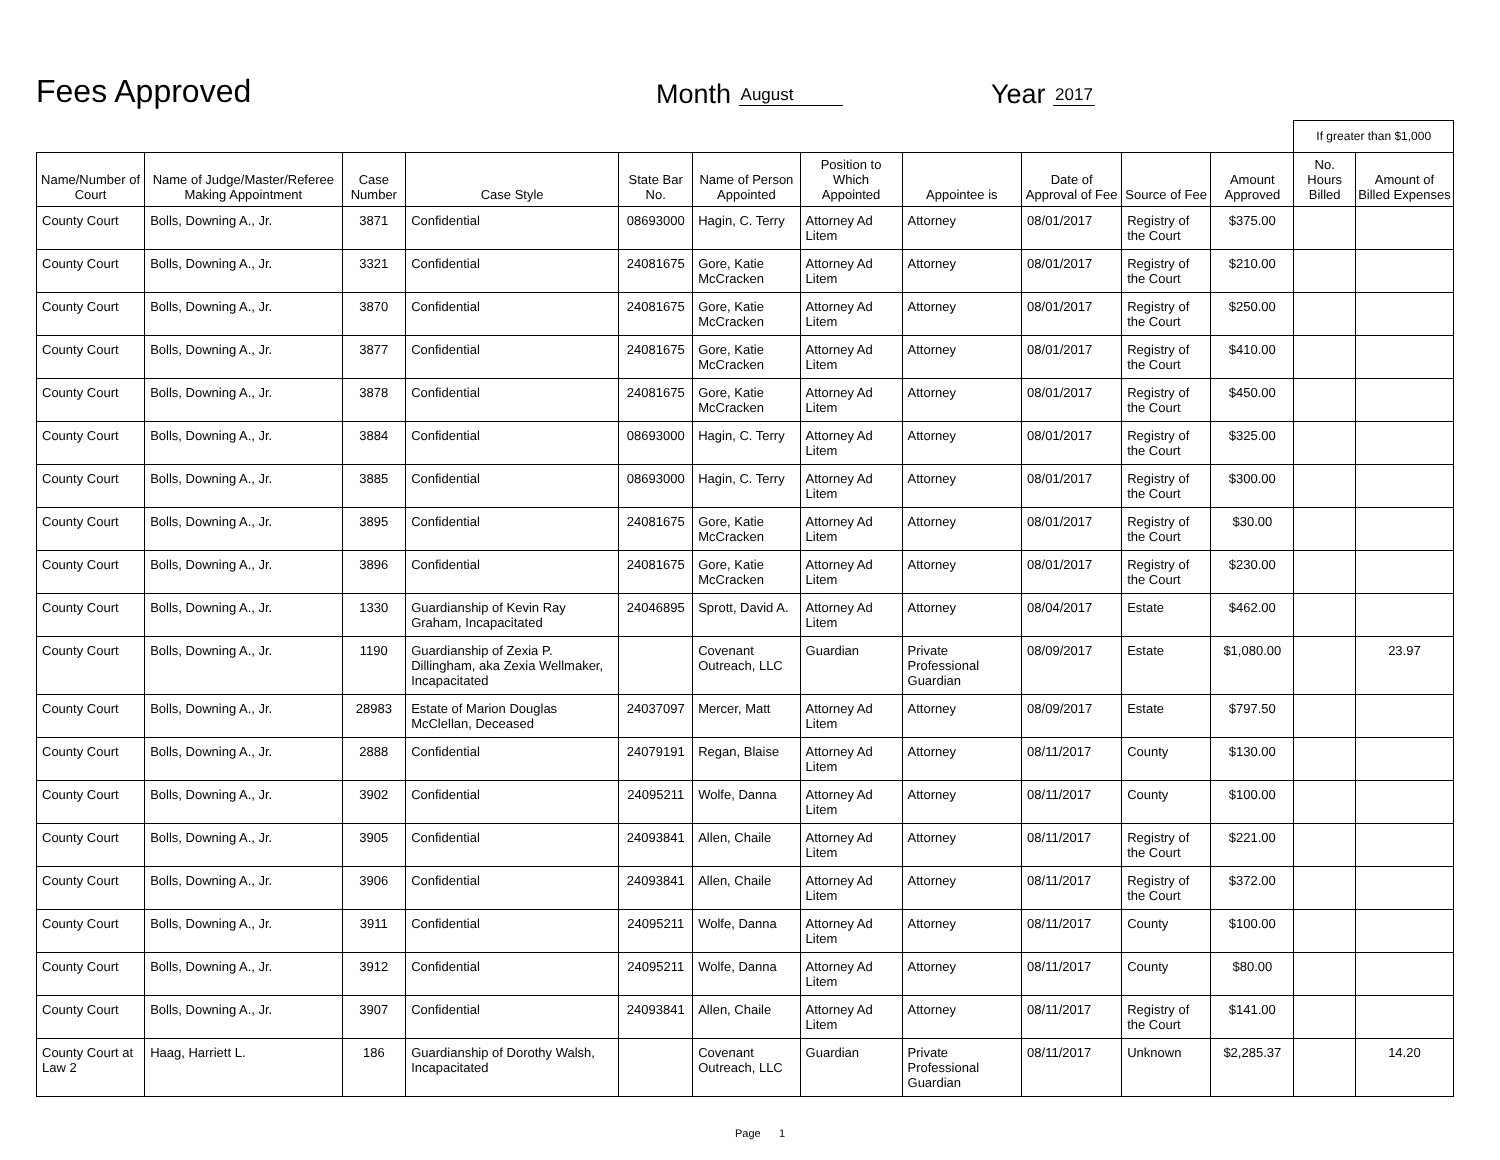Fees Approved
Month August
Year 2017
| | | | | | | | | | | | If greater than $1,000 | |
| Name/Number of Court | Name of Judge/Master/Referee Making Appointment | Case Number | Case Style | State Bar No. | Name of Person Appointed | Position to Which Appointed | Appointee is | Date of Approval of Fee | Source of Fee | Amount Approved | No. Hours Billed | Amount of Billed Expenses |
| County Court | Bolls, Downing A., Jr. | 3871 | Confidential | 08693000 | Hagin, C. Terry | Attorney Ad Litem | Attorney | 08/01/2017 | Registry of the Court | $375.00 | | |
| County Court | Bolls, Downing A., Jr. | 3321 | Confidential | 24081675 | Gore, Katie McCracken | Attorney Ad Litem | Attorney | 08/01/2017 | Registry of the Court | $210.00 | | |
| County Court | Bolls, Downing A., Jr. | 3870 | Confidential | 24081675 | Gore, Katie McCracken | Attorney Ad Litem | Attorney | 08/01/2017 | Registry of the Court | $250.00 | | |
| County Court | Bolls, Downing A., Jr. | 3877 | Confidential | 24081675 | Gore, Katie McCracken | Attorney Ad Litem | Attorney | 08/01/2017 | Registry of the Court | $410.00 | | |
| County Court | Bolls, Downing A., Jr. | 3878 | Confidential | 24081675 | Gore, Katie McCracken | Attorney Ad Litem | Attorney | 08/01/2017 | Registry of the Court | $450.00 | | |
| County Court | Bolls, Downing A., Jr. | 3884 | Confidential | 08693000 | Hagin, C. Terry | Attorney Ad Litem | Attorney | 08/01/2017 | Registry of the Court | $325.00 | | |
| County Court | Bolls, Downing A., Jr. | 3885 | Confidential | 08693000 | Hagin, C. Terry | Attorney Ad Litem | Attorney | 08/01/2017 | Registry of the Court | $300.00 | | |
| County Court | Bolls, Downing A., Jr. | 3895 | Confidential | 24081675 | Gore, Katie McCracken | Attorney Ad Litem | Attorney | 08/01/2017 | Registry of the Court | $30.00 | | |
| County Court | Bolls, Downing A., Jr. | 3896 | Confidential | 24081675 | Gore, Katie McCracken | Attorney Ad Litem | Attorney | 08/01/2017 | Registry of the Court | $230.00 | | |
| County Court | Bolls, Downing A., Jr. | 1330 | Guardianship of Kevin Ray Graham, Incapacitated | 24046895 | Sprott, David A. | Attorney Ad Litem | Attorney | 08/04/2017 | Estate | $462.00 | | |
| County Court | Bolls, Downing A., Jr. | 1190 | Guardianship of Zexia P. Dillingham, aka Zexia Wellmaker, Incapacitated | | Covenant Outreach, LLC | Guardian | Private Professional Guardian | 08/09/2017 | Estate | $1,080.00 | | 23.97 |
| County Court | Bolls, Downing A., Jr. | 28983 | Estate of Marion Douglas McClellan, Deceased | 24037097 | Mercer, Matt | Attorney Ad Litem | Attorney | 08/09/2017 | Estate | $797.50 | | |
| County Court | Bolls, Downing A., Jr. | 2888 | Confidential | 24079191 | Regan, Blaise | Attorney Ad Litem | Attorney | 08/11/2017 | County | $130.00 | | |
| County Court | Bolls, Downing A., Jr. | 3902 | Confidential | 24095211 | Wolfe, Danna | Attorney Ad Litem | Attorney | 08/11/2017 | County | $100.00 | | |
| County Court | Bolls, Downing A., Jr. | 3905 | Confidential | 24093841 | Allen, Chaile | Attorney Ad Litem | Attorney | 08/11/2017 | Registry of the Court | $221.00 | | |
| County Court | Bolls, Downing A., Jr. | 3906 | Confidential | 24093841 | Allen, Chaile | Attorney Ad Litem | Attorney | 08/11/2017 | Registry of the Court | $372.00 | | |
| County Court | Bolls, Downing A., Jr. | 3911 | Confidential | 24095211 | Wolfe, Danna | Attorney Ad Litem | Attorney | 08/11/2017 | County | $100.00 | | |
| County Court | Bolls, Downing A., Jr. | 3912 | Confidential | 24095211 | Wolfe, Danna | Attorney Ad Litem | Attorney | 08/11/2017 | County | $80.00 | | |
| County Court | Bolls, Downing A., Jr. | 3907 | Confidential | 24093841 | Allen, Chaile | Attorney Ad Litem | Attorney | 08/11/2017 | Registry of the Court | $141.00 | | |
| County Court at Law 2 | Haag, Harriett L. | 186 | Guardianship of Dorothy Walsh, Incapacitated | | Covenant Outreach, LLC | Guardian | Private Professional Guardian | 08/11/2017 | Unknown | $2,285.37 | | 14.20 |
Page 1